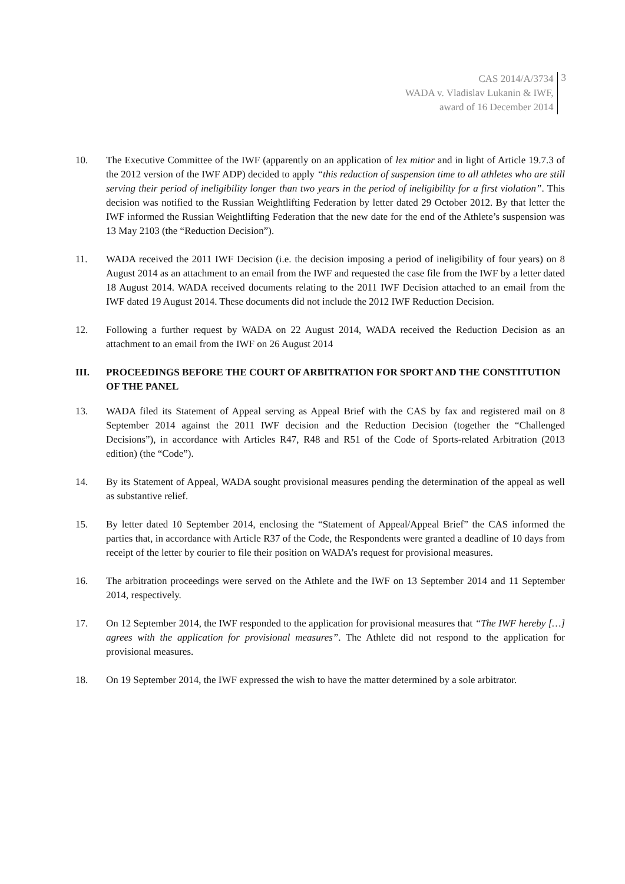CAS 2014/A/3734
WADA v. Vladislav Lukanin & IWF,
award of 16 December 2014
3
10. The Executive Committee of the IWF (apparently on an application of lex mitior and in light of Article 19.7.3 of the 2012 version of the IWF ADP) decided to apply “this reduction of suspension time to all athletes who are still serving their period of ineligibility longer than two years in the period of ineligibility for a first violation”. This decision was notified to the Russian Weightlifting Federation by letter dated 29 October 2012. By that letter the IWF informed the Russian Weightlifting Federation that the new date for the end of the Athlete’s suspension was 13 May 2103 (the “Reduction Decision”).
11. WADA received the 2011 IWF Decision (i.e. the decision imposing a period of ineligibility of four years) on 8 August 2014 as an attachment to an email from the IWF and requested the case file from the IWF by a letter dated 18 August 2014. WADA received documents relating to the 2011 IWF Decision attached to an email from the IWF dated 19 August 2014. These documents did not include the 2012 IWF Reduction Decision.
12. Following a further request by WADA on 22 August 2014, WADA received the Reduction Decision as an attachment to an email from the IWF on 26 August 2014
III. PROCEEDINGS BEFORE THE COURT OF ARBITRATION FOR SPORT AND THE CONSTITUTION OF THE PANEL
13. WADA filed its Statement of Appeal serving as Appeal Brief with the CAS by fax and registered mail on 8 September 2014 against the 2011 IWF decision and the Reduction Decision (together the “Challenged Decisions”), in accordance with Articles R47, R48 and R51 of the Code of Sports-related Arbitration (2013 edition) (the “Code”).
14. By its Statement of Appeal, WADA sought provisional measures pending the determination of the appeal as well as substantive relief.
15. By letter dated 10 September 2014, enclosing the “Statement of Appeal/Appeal Brief” the CAS informed the parties that, in accordance with Article R37 of the Code, the Respondents were granted a deadline of 10 days from receipt of the letter by courier to file their position on WADA’s request for provisional measures.
16. The arbitration proceedings were served on the Athlete and the IWF on 13 September 2014 and 11 September 2014, respectively.
17. On 12 September 2014, the IWF responded to the application for provisional measures that “The IWF hereby […] agrees with the application for provisional measures”. The Athlete did not respond to the application for provisional measures.
18. On 19 September 2014, the IWF expressed the wish to have the matter determined by a sole arbitrator.